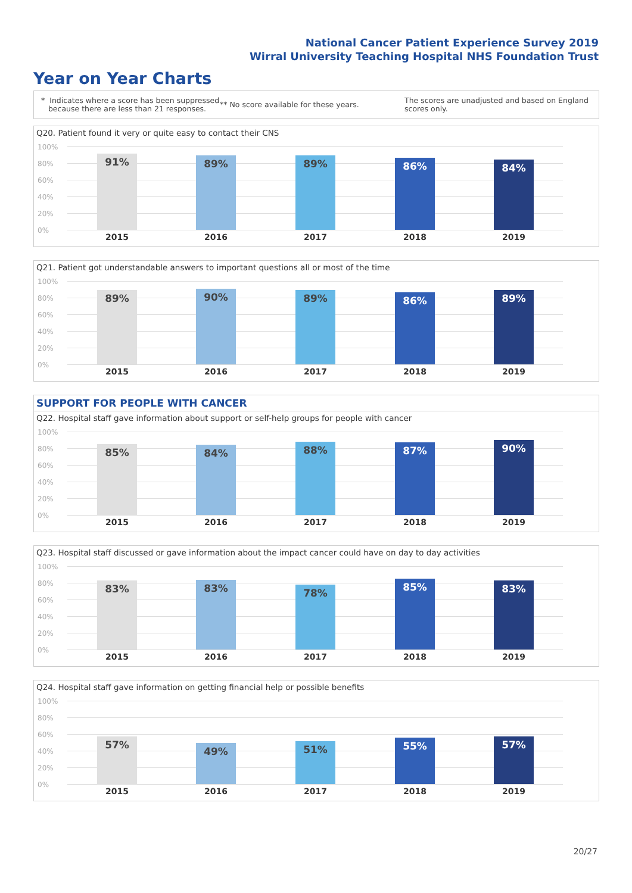National Cancer Patient Experience Survey 2019
Wirral University Teaching Hospital NHS Foundation Trust
Year on Year Charts
* Indicates where a score has been suppressed
because there are less than 21 responses.
** No score available for these years.
The scores are unadjusted and based on England scores only.
Q20. Patient found it very or quite easy to contact their CNS
100%
80%
60%
40%
20%
0%
91% 89% 89% 86% 84%
2015 2016 2017 2018 2019
Q21. Patient got understandable answers to important questions all or most of the time
100%
80%
60%
40%
20%
0%
89% 90% 89% 86% 89%
2015 2016 2017 2018 2019
SUPPORT FOR PEOPLE WITH CANCER
Q22. Hospital staff gave information about support or self-help groups for people with cancer
100%
80%
60%
40%
20%
0%
85% 84% 88% 87% 90%
2015 2016 2017 2018 2019
Q23. Hospital staff discussed or gave information about the impact cancer could have on day to day activities
100%
80%
60%
40%
20%
0%
83% 83% 78% 85% 83%
2015 2016 2017 2018 2019
Q24. Hospital staff gave information on getting financial help or possible benefits
100%
80%
60%
40%
20%
0%
57%
49% 51% 55% 57%
2015 2016 2017 2018 2019
20/27